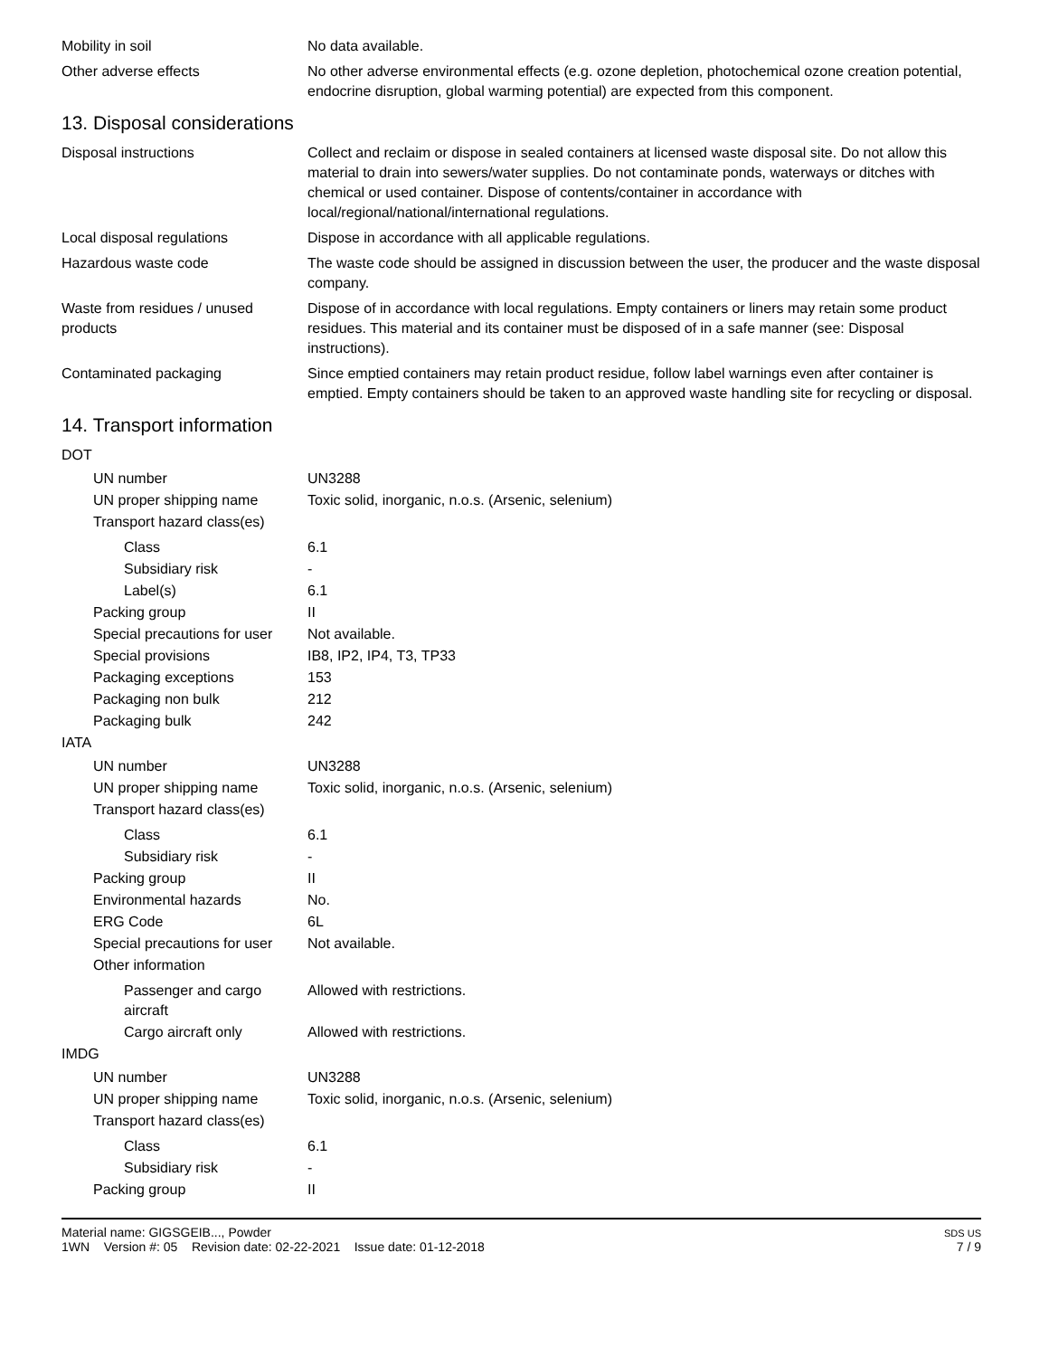Mobility in soil No data available.
Other adverse effects No other adverse environmental effects (e.g. ozone depletion, photochemical ozone creation potential, endocrine disruption, global warming potential) are expected from this component.
13. Disposal considerations
Disposal instructions Collect and reclaim or dispose in sealed containers at licensed waste disposal site. Do not allow this material to drain into sewers/water supplies. Do not contaminate ponds, waterways or ditches with chemical or used container. Dispose of contents/container in accordance with local/regional/national/international regulations.
Local disposal regulations Dispose in accordance with all applicable regulations.
Hazardous waste code The waste code should be assigned in discussion between the user, the producer and the waste disposal company.
Waste from residues / unused products
Dispose of in accordance with local regulations. Empty containers or liners may retain some product residues. This material and its container must be disposed of in a safe manner (see: Disposal instructions).
Contaminated packaging Since emptied containers may retain product residue, follow label warnings even after container is emptied. Empty containers should be taken to an approved waste handling site for recycling or disposal.
14. Transport information
DOT
UN number UN3288
UN proper shipping name Toxic solid, inorganic, n.o.s. (Arsenic, selenium)
Transport hazard class(es)
Class 6.1
Subsidiary risk -
Label(s) 6.1
Packing group II
Special precautions for user
Not available.
Special provisions IB8, IP2, IP4, T3, TP33
Packaging exceptions 153
Packaging non bulk 212
Packaging bulk 242
IATA
UN number UN3288
UN proper shipping name Toxic solid, inorganic, n.o.s. (Arsenic, selenium)
Transport hazard class(es)
Class 6.1
Subsidiary risk -
Packing group II
Environmental hazards No.
ERG Code 6L
Special precautions for user
Not available.
Other information
Passenger and cargo aircraft
Allowed with restrictions.
Cargo aircraft only Allowed with restrictions.
IMDG
UN number UN3288
UN proper shipping name Toxic solid, inorganic, n.o.s. (Arsenic, selenium)
Transport hazard class(es)
Class 6.1
Subsidiary risk -
Packing group II
Material name: GIGSGEIB..., Powder
1WN Version #: 05 Revision date: 02-22-2021 Issue date: 01-12-2018
SDS US
7 / 9